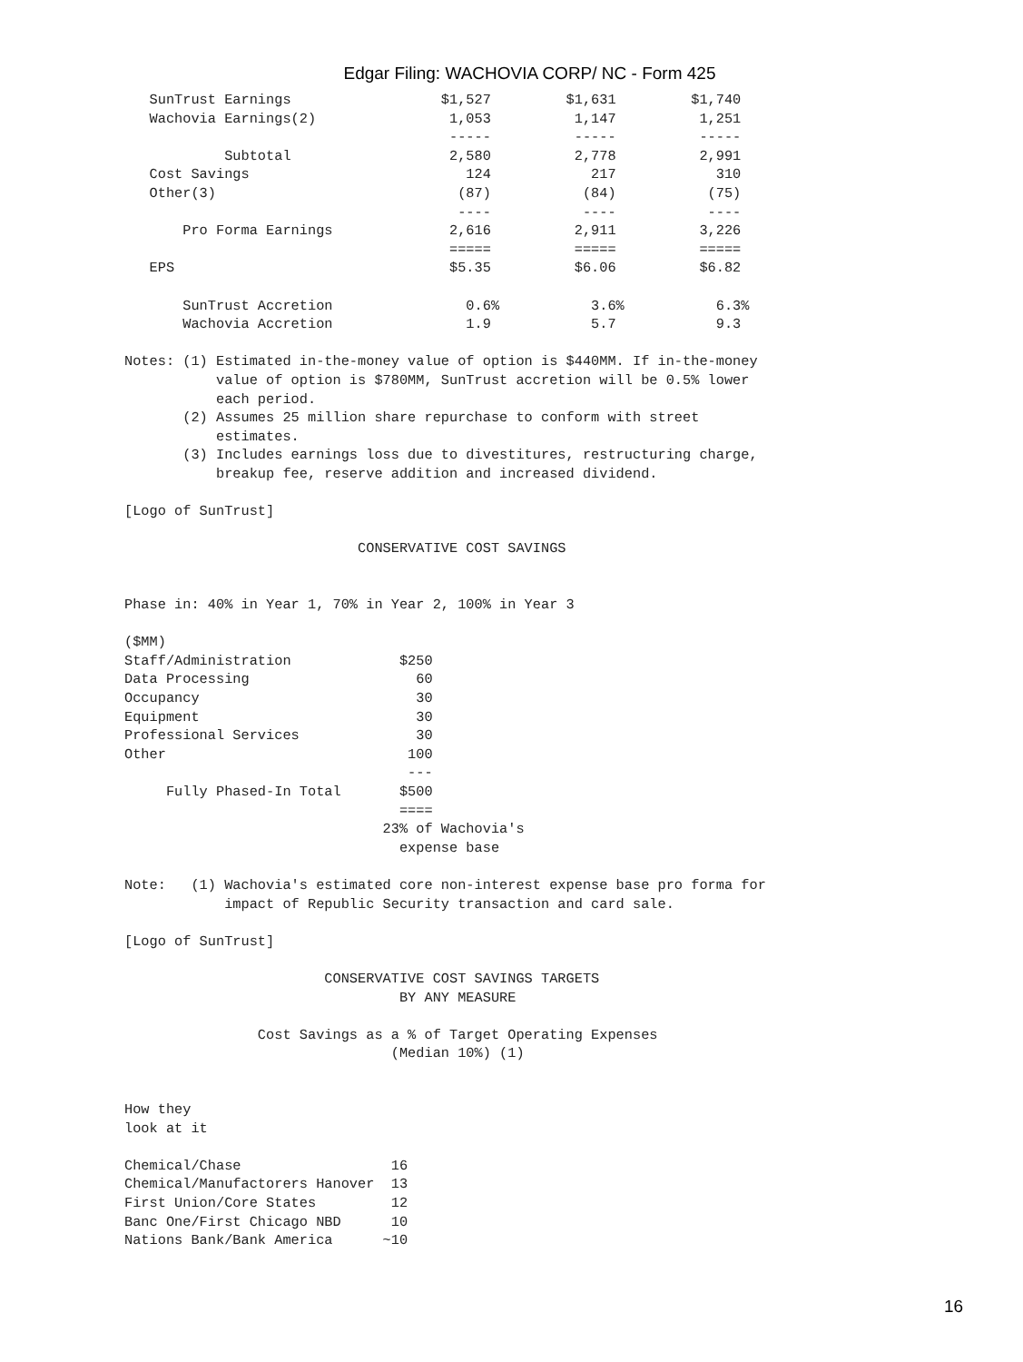Edgar Filing: WACHOVIA CORP/ NC - Form 425
   SunTrust Earnings                  $1,527         $1,631         $1,740
   Wachovia Earnings(2)                1,053          1,147          1,251
                                       -----          -----          -----
            Subtotal                   2,580          2,778          2,991
   Cost Savings                          124            217            310
   Other(3)                             (87)           (84)           (75)
                                        ----           ----           ----
       Pro Forma Earnings              2,616          2,911          3,226
                                       =====          =====          =====
   EPS                                 $5.35          $6.06          $6.82

       SunTrust Accretion                0.6%           3.6%           6.3%
       Wachovia Accretion                1.9            5.7            9.3

Notes: (1) Estimated in-the-money value of option is $440MM. If in-the-money
           value of option is $780MM, SunTrust accretion will be 0.5% lower
           each period.
       (2) Assumes 25 million share repurchase to conform with street
           estimates.
       (3) Includes earnings loss due to divestitures, restructuring charge,
           breakup fee, reserve addition and increased dividend.

[Logo of SunTrust]

                            CONSERVATIVE COST SAVINGS


Phase in: 40% in Year 1, 70% in Year 2, 100% in Year 3

($MM)
Staff/Administration             $250
Data Processing                    60
Occupancy                          30
Equipment                          30
Professional Services              30
Other                             100
                                  ---
     Fully Phased-In Total       $500
                                 ====
                               23% of Wachovia's
                                 expense base

Note:   (1) Wachovia's estimated core non-interest expense base pro forma for
            impact of Republic Security transaction and card sale.

[Logo of SunTrust]

                        CONSERVATIVE COST SAVINGS TARGETS
                                 BY ANY MEASURE

                Cost Savings as a % of Target Operating Expenses
                                (Median 10%) (1)


How they
look at it

Chemical/Chase                  16
Chemical/Manufactorers Hanover  13
First Union/Core States         12
Banc One/First Chicago NBD      10
Nations Bank/Bank America      ~10
16